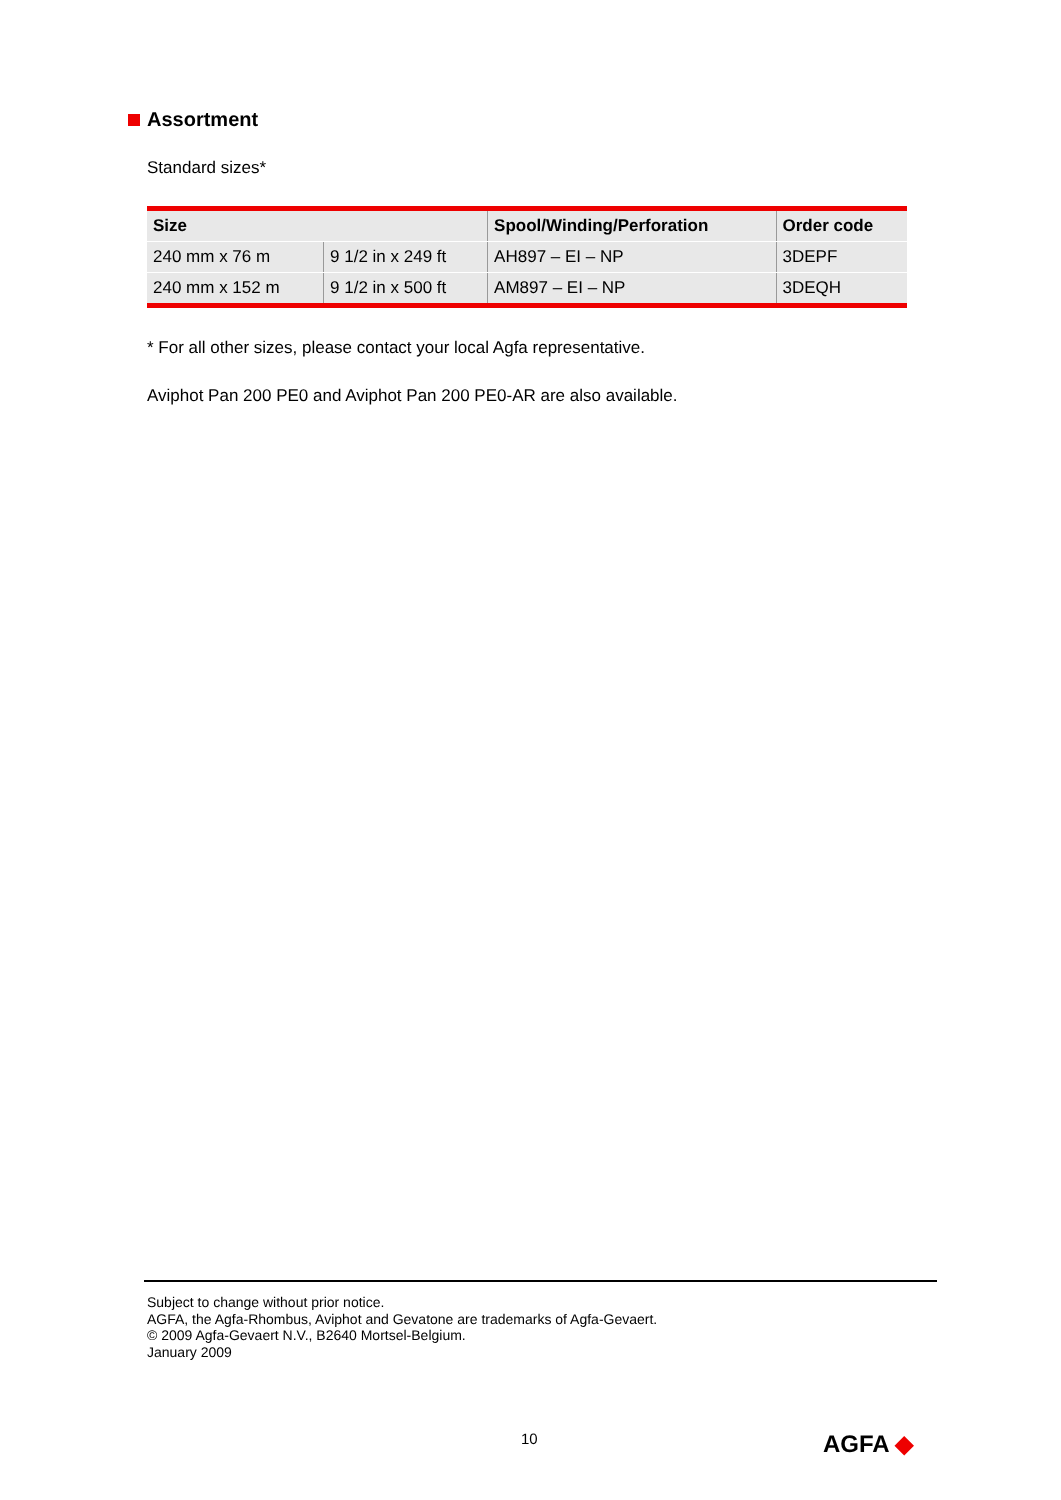Assortment
Standard sizes*
| Size | | Spool/Winding/Perforation | Order code |
| --- | --- | --- | --- |
| 240 mm x 76 m | 9 1/2 in x 249 ft | AH897 – EI – NP | 3DEPF |
| 240 mm x 152 m | 9 1/2 in x 500 ft | AM897 – EI – NP | 3DEQH |
* For all other sizes, please contact your local Agfa representative.
Aviphot Pan 200 PE0 and Aviphot Pan 200 PE0-AR are also available.
Subject to change without prior notice.
AGFA, the Agfa-Rhombus, Aviphot and Gevatone are trademarks of Agfa-Gevaert.
© 2009 Agfa-Gevaert N.V., B2640 Mortsel-Belgium.
January 2009
10 AGFA ◆